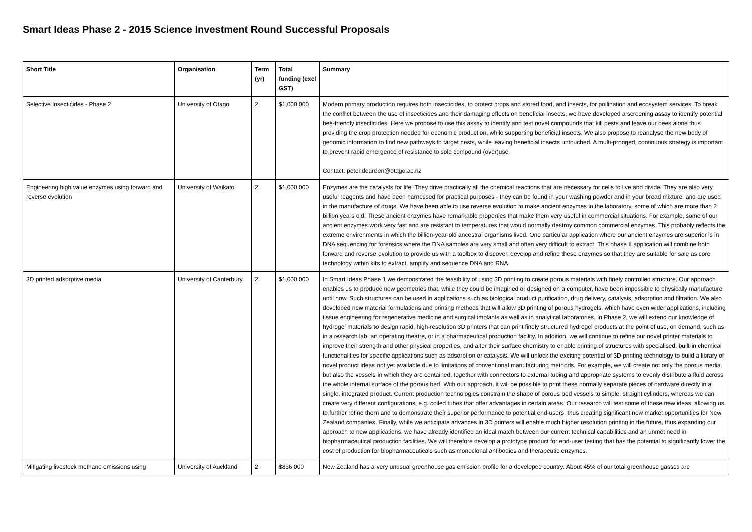Smart Ideas Phase 2 - 2015 Science Investment Round Successful Proposals
| Short Title | Organisation | Term (yr) | Total funding (excl GST) | Summary |
| --- | --- | --- | --- | --- |
| Selective Insecticides - Phase 2 | University of Otago | 2 | $1,000,000 | Modern primary production requires both insecticides, to protect crops and stored food, and insects, for pollination and ecosystem services. To break the conflict between the use of insecticides and their damaging effects on beneficial insects, we have developed a screening assay to identify potential bee-friendly insecticides. Here we propose to use this assay to identify and test novel compounds that kill pests and leave our bees alone thus providing the crop protection needed for economic production, while supporting beneficial insects. We also propose to reanalyse the new body of genomic information to find new pathways to target pests, while leaving beneficial insects untouched. A multi-pronged, continuous strategy is important to prevent rapid emergence of resistance to sole compound (over)use. Contact: peter.dearden@otago.ac.nz |
| Engineering high value enzymes using forward and reverse evolution | University of Waikato | 2 | $1,000,000 | Enzymes are the catalysts for life. They drive practically all the chemical reactions that are necessary for cells to live and divide. They are also very useful reagents and have been harnessed for practical purposes - they can be found in your washing powder and in your bread mixture, and are used in the manufacture of drugs. We have been able to use reverse evolution to make ancient enzymes in the laboratory, some of which are more than 2 billion years old. These ancient enzymes have remarkable properties that make them very useful in commercial situations. For example, some of our ancient enzymes work very fast and are resistant to temperatures that would normally destroy common commercial enzymes. This probably reflects the extreme environments in which the billion-year-old ancestral organisms lived. One particular application where our ancient enzymes are superior is in DNA sequencing for forensics where the DNA samples are very small and often very difficult to extract. This phase II application will combine both forward and reverse evolution to provide us with a toolbox to discover, develop and refine these enzymes so that they are suitable for sale as core technology within kits to extract, amplify and sequence DNA and RNA. |
| 3D printed adsorptive media | University of Canterbury | 2 | $1,000,000 | In Smart Ideas Phase 1 we demonstrated the feasibility of using 3D printing to create porous materials with finely controlled structure. Our approach enables us to produce new geometries that, while they could be imagined or designed on a computer, have been impossible to physically manufacture until now. Such structures can be used in applications such as biological product purification, drug delivery, catalysis, adsorption and filtration. We also developed new material formulations and printing methods that will allow 3D printing of porous hydrogels, which have even wider applications, including tissue engineering for regenerative medicine and surgical implants as well as in analytical laboratories. In Phase 2, we will extend our knowledge of hydrogel materials to design rapid, high-resolution 3D printers that can print finely structured hydrogel products at the point of use, on demand, such as in a research lab, an operating theatre, or in a pharmaceutical production facility. In addition, we will continue to refine our novel printer materials to improve their strength and other physical properties, and alter their surface chemistry to enable printing of structures with specialised, built-in chemical functionalities for specific applications such as adsorption or catalysis. We will unlock the exciting potential of 3D printing technology to build a library of novel product ideas not yet available due to limitations of conventional manufacturing methods. For example, we will create not only the porous media but also the vessels in which they are contained, together with connectors to external tubing and appropriate systems to evenly distribute a fluid across the whole internal surface of the porous bed. With our approach, it will be possible to print these normally separate pieces of hardware directly in a single, integrated product. Current production technologies constrain the shape of porous bed vessels to simple, straight cylinders, whereas we can create very different configurations, e.g. coiled tubes that offer advantages in certain areas. Our research will test some of these new ideas, allowing us to further refine them and to demonstrate their superior performance to potential end-users, thus creating significant new market opportunities for New Zealand companies. Finally, while we anticipate advances in 3D printers will enable much higher resolution printing in the future, thus expanding our approach to new applications, we have already identified an ideal match between our current technical capabilities and an unmet need in biopharmaceutical production facilities. We will therefore develop a prototype product for end-user testing that has the potential to significantly lower the cost of production for biopharmaceuticals such as monoclonal antibodies and therapeutic enzymes. |
| Mitigating livestock methane emissions using | University of Auckland | 2 | $836,000 | New Zealand has a very unusual greenhouse gas emission profile for a developed country. About 45% of our total greenhouse gasses are |